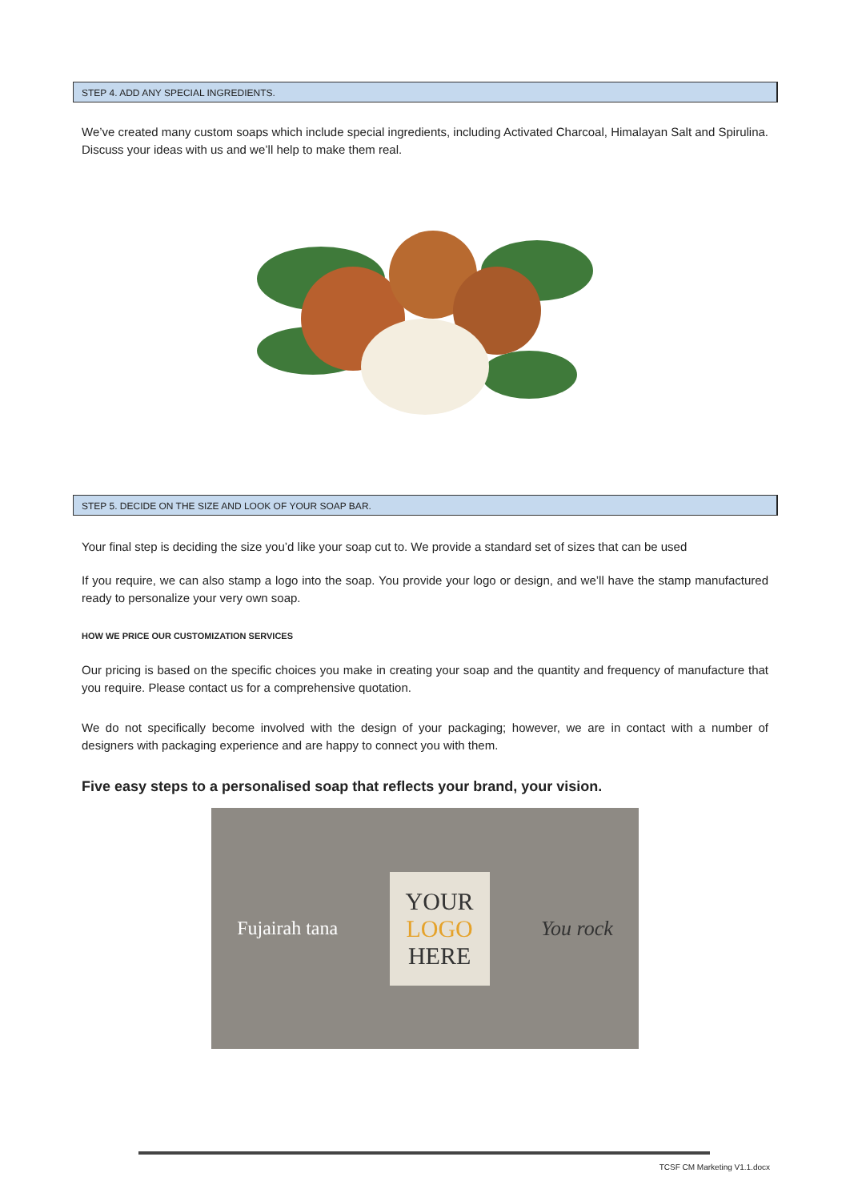STEP 4. ADD ANY SPECIAL INGREDIENTS.
We’ve created many custom soaps which include special ingredients, including Activated Charcoal, Himalayan Salt and Spirulina. Discuss your ideas with us and we’ll help to make them real.
STEP 5. DECIDE ON THE SIZE AND LOOK OF YOUR SOAP BAR.
Your final step is deciding the size you’d like your soap cut to. We provide a standard set of sizes that can be used
If you require, we can also stamp a logo into the soap. You provide your logo or design, and we’ll have the stamp manufactured ready to personalize your very own soap.
HOW WE PRICE OUR CUSTOMIZATION SERVICES
Our pricing is based on the specific choices you make in creating your soap and the quantity and frequency of manufacture that you require. Please contact us for a comprehensive quotation.
We do not specifically become involved with the design of your packaging; however, we are in contact with a number of designers with packaging experience and are happy to connect you with them.
Five easy steps to a personalised soap that reflects your brand, your vision.
Fujairah tana
YOUR
LOGO
HERE
You rock
TCSF CM Marketing V1.1.docx